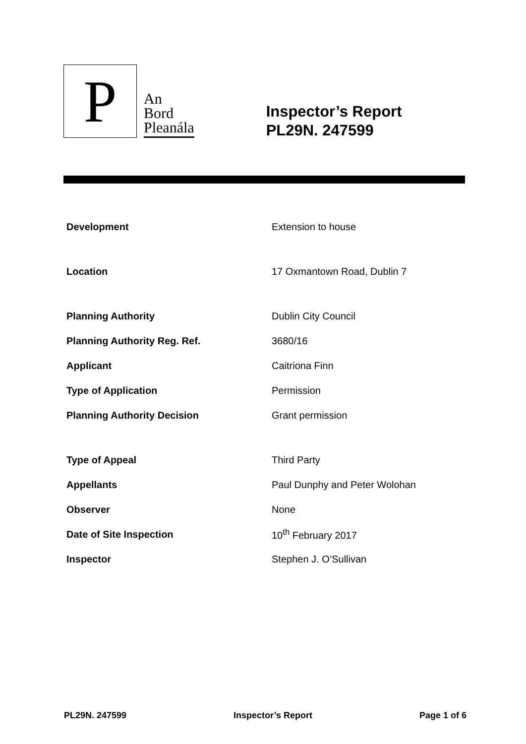P
An
Bord
Pleanála
Inspector’s Report
PL29N. 247599
| Development | Extension to house |
| Location | 17 Oxmantown Road, Dublin 7 |
| Planning Authority | Dublin City Council |
| Planning Authority Reg. Ref. | 3680/16 |
| Applicant | Caitriona Finn |
| Type of Application | Permission |
| Planning Authority Decision | Grant permission |
| Type of Appeal | Third Party |
| Appellants | Paul Dunphy and Peter Wolohan |
| Observer | None |
| Date of Site Inspection | 10<sup>th</sup> February 2017 |
| Inspector | Stephen J. O’Sullivan |
PL29N. 247599 Inspector’s Report Page 1 of 6